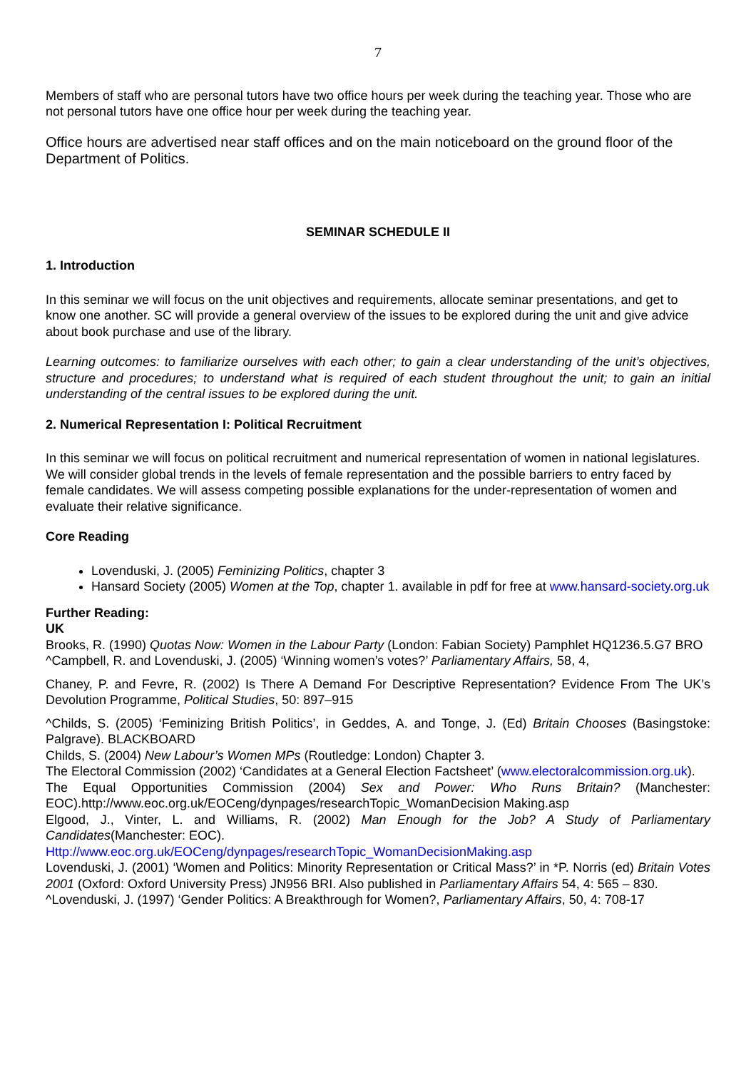7
Members of staff who are personal tutors have two office hours per week during the teaching year. Those who are not personal tutors have one office hour per week during the teaching year.
Office hours are advertised near staff offices and on the main noticeboard on the ground floor of the Department of Politics.
SEMINAR SCHEDULE II
1. Introduction
In this seminar we will focus on the unit objectives and requirements, allocate seminar presentations, and get to know one another. SC will provide a general overview of the issues to be explored during the unit and give advice about book purchase and use of the library.
Learning outcomes: to familiarize ourselves with each other; to gain a clear understanding of the unit’s objectives, structure and procedures; to understand what is required of each student throughout the unit; to gain an initial understanding of the central issues to be explored during the unit.
2. Numerical Representation I: Political Recruitment
In this seminar we will focus on political recruitment and numerical representation of women in national legislatures. We will consider global trends in the levels of female representation and the possible barriers to entry faced by female candidates. We will assess competing possible explanations for the under-representation of women and evaluate their relative significance.
Core Reading
Lovenduski, J. (2005) Feminizing Politics, chapter 3
Hansard Society (2005) Women at the Top, chapter 1. available in pdf for free at www.hansard-society.org.uk
Further Reading:
UK
Brooks, R. (1990) Quotas Now: Women in the Labour Party (London: Fabian Society) Pamphlet HQ1236.5.G7 BRO
^Campbell, R. and Lovenduski, J. (2005) ‘Winning women’s votes?’ Parliamentary Affairs, 58, 4,
Chaney, P. and Fevre, R. (2002) Is There A Demand For Descriptive Representation? Evidence From The UK’s Devolution Programme, Political Studies, 50: 897–915
^Childs, S. (2005) ‘Feminizing British Politics’, in Geddes, A. and Tonge, J. (Ed) Britain Chooses (Basingstoke: Palgrave). BLACKBOARD
Childs, S. (2004) New Labour’s Women MPs (Routledge: London) Chapter 3.
The Electoral Commission (2002) ‘Candidates at a General Election Factsheet’ (www.electoralcommission.org.uk).
The Equal Opportunities Commission (2004) Sex and Power: Who Runs Britain? (Manchester: EOC).http://www.eoc.org.uk/EOCeng/dynpages/researchTopic_WomanDecision Making.asp
Elgood, J., Vinter, L. and Williams, R. (2002) Man Enough for the Job? A Study of Parliamentary Candidates(Manchester: EOC).
Http://www.eoc.org.uk/EOCeng/dynpages/researchTopic_WomanDecisionMaking.asp
Lovenduski, J. (2001) ‘Women and Politics: Minority Representation or Critical Mass?’ in *P. Norris (ed) Britain Votes 2001 (Oxford: Oxford University Press) JN956 BRI. Also published in Parliamentary Affairs 54, 4: 565 – 830.
^Lovenduski, J. (1997) ‘Gender Politics: A Breakthrough for Women?, Parliamentary Affairs, 50, 4: 708-17